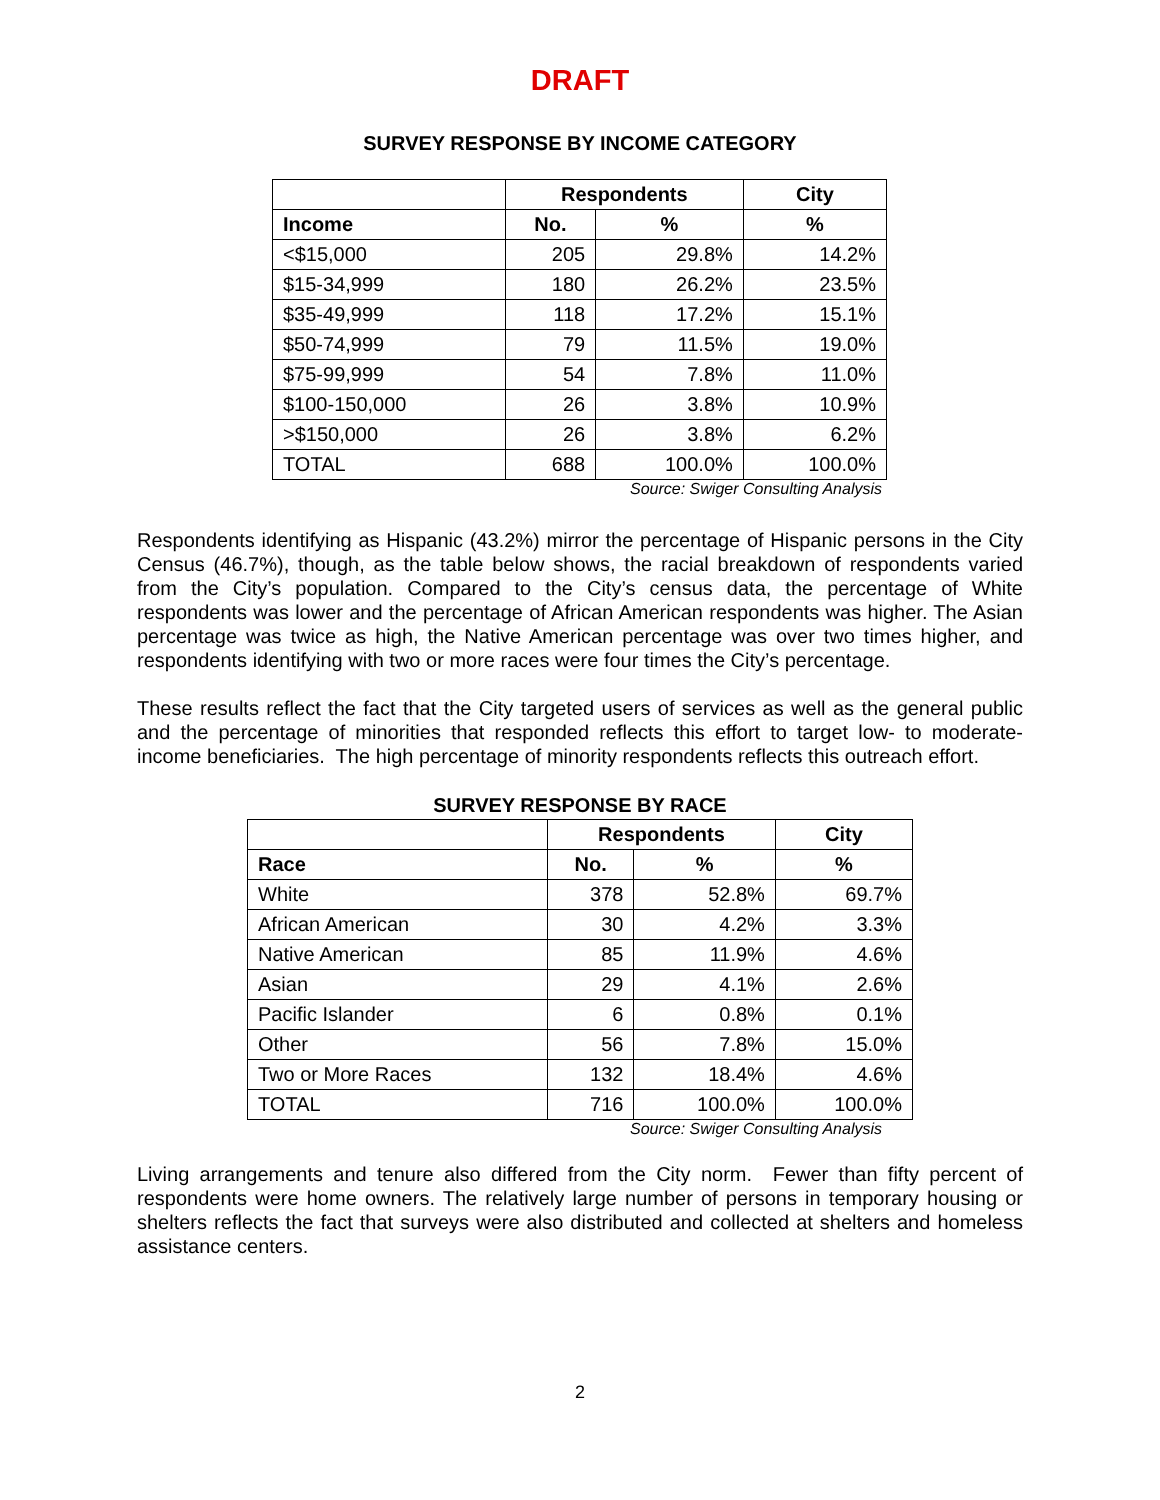DRAFT
SURVEY RESPONSE BY INCOME CATEGORY
| | Respondents | | City |
| --- | --- | --- | --- |
| Income | No. | % | % |
| <$15,000 | 205 | 29.8% | 14.2% |
| $15-34,999 | 180 | 26.2% | 23.5% |
| $35-49,999 | 118 | 17.2% | 15.1% |
| $50-74,999 | 79 | 11.5% | 19.0% |
| $75-99,999 | 54 | 7.8% | 11.0% |
| $100-150,000 | 26 | 3.8% | 10.9% |
| >$150,000 | 26 | 3.8% | 6.2% |
| TOTAL | 688 | 100.0% | 100.0% |
Source: Swiger Consulting Analysis
Respondents identifying as Hispanic (43.2%) mirror the percentage of Hispanic persons in the City Census (46.7%), though, as the table below shows, the racial breakdown of respondents varied from the City’s population. Compared to the City’s census data, the percentage of White respondents was lower and the percentage of African American respondents was higher. The Asian percentage was twice as high, the Native American percentage was over two times higher, and respondents identifying with two or more races were four times the City’s percentage.
These results reflect the fact that the City targeted users of services as well as the general public and the percentage of minorities that responded reflects this effort to target low- to moderate-income beneficiaries. The high percentage of minority respondents reflects this outreach effort.
SURVEY RESPONSE BY RACE
| | Respondents | | City |
| --- | --- | --- | --- |
| Race | No. | % | % |
| White | 378 | 52.8% | 69.7% |
| African American | 30 | 4.2% | 3.3% |
| Native American | 85 | 11.9% | 4.6% |
| Asian | 29 | 4.1% | 2.6% |
| Pacific Islander | 6 | 0.8% | 0.1% |
| Other | 56 | 7.8% | 15.0% |
| Two or More Races | 132 | 18.4% | 4.6% |
| TOTAL | 716 | 100.0% | 100.0% |
Source: Swiger Consulting Analysis
Living arrangements and tenure also differed from the City norm. Fewer than fifty percent of respondents were home owners. The relatively large number of persons in temporary housing or shelters reflects the fact that surveys were also distributed and collected at shelters and homeless assistance centers.
2